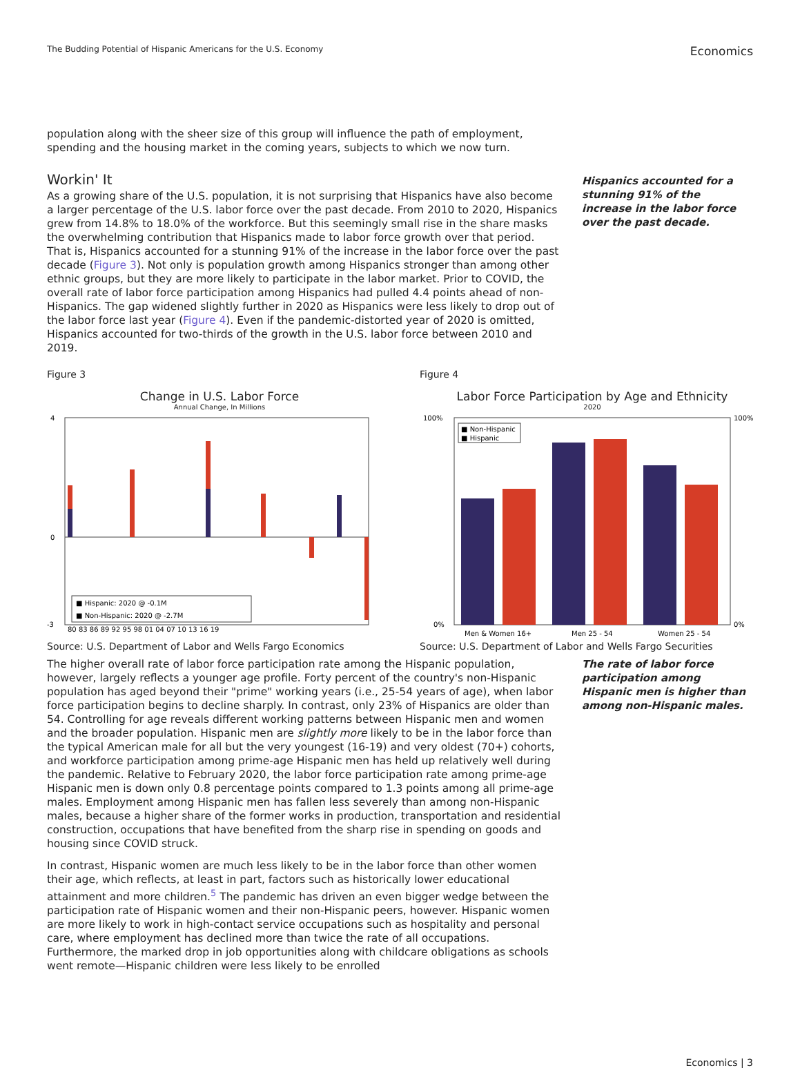The Budding Potential of Hispanic Americans for the U.S. Economy
Economics
population along with the sheer size of this group will influence the path of employment, spending and the housing market in the coming years, subjects to which we now turn.
Workin' It
As a growing share of the U.S. population, it is not surprising that Hispanics have also become a larger percentage of the U.S. labor force over the past decade. From 2010 to 2020, Hispanics grew from 14.8% to 18.0% of the workforce. But this seemingly small rise in the share masks the overwhelming contribution that Hispanics made to labor force growth over that period. That is, Hispanics accounted for a stunning 91% of the increase in the labor force over the past decade (Figure 3). Not only is population growth among Hispanics stronger than among other ethnic groups, but they are more likely to participate in the labor market. Prior to COVID, the overall rate of labor force participation among Hispanics had pulled 4.4 points ahead of non-Hispanics. The gap widened slightly further in 2020 as Hispanics were less likely to drop out of the labor force last year (Figure 4). Even if the pandemic-distorted year of 2020 is omitted, Hispanics accounted for two-thirds of the growth in the U.S. labor force between 2010 and 2019.
Hispanics accounted for a stunning 91% of the increase in the labor force over the past decade.
Figure 3
Change in U.S. Labor Force
Annual Change, In Millions
4
0
-3
80 83 86 89 92 95 98 01 04 07 10 13 16 19
■ Hispanic: 2020 @ -0.1M
■ Non-Hispanic: 2020 @ -2.7M
Source: U.S. Department of Labor and Wells Fargo Economics
Figure 4
Labor Force Participation by Age and Ethnicity
2020
100%
0%
100%
0%
■ Non-Hispanic
■ Hispanic
Men & Women 16+
Men 25 - 54
Women 25 - 54
Source: U.S. Department of Labor and Wells Fargo Securities
The higher overall rate of labor force participation rate among the Hispanic population, however, largely reflects a younger age profile. Forty percent of the country's non-Hispanic population has aged beyond their "prime" working years (i.e., 25-54 years of age), when labor force participation begins to decline sharply. In contrast, only 23% of Hispanics are older than 54. Controlling for age reveals different working patterns between Hispanic men and women and the broader population. Hispanic men are slightly more likely to be in the labor force than the typical American male for all but the very youngest (16-19) and very oldest (70+) cohorts, and workforce participation among prime-age Hispanic men has held up relatively well during the pandemic. Relative to February 2020, the labor force participation rate among prime-age Hispanic men is down only 0.8 percentage points compared to 1.3 points among all prime-age males. Employment among Hispanic men has fallen less severely than among non-Hispanic males, because a higher share of the former works in production, transportation and residential construction, occupations that have benefited from the sharp rise in spending on goods and housing since COVID struck.
In contrast, Hispanic women are much less likely to be in the labor force than other women their age, which reflects, at least in part, factors such as historically lower educational attainment and more children.<sup>5</sup> The pandemic has driven an even bigger wedge between the participation rate of Hispanic women and their non-Hispanic peers, however. Hispanic women are more likely to work in high-contact service occupations such as hospitality and personal care, where employment has declined more than twice the rate of all occupations. Furthermore, the marked drop in job opportunities along with childcare obligations as schools went remote—Hispanic children were less likely to be enrolled
The rate of labor force participation among Hispanic men is higher than among non-Hispanic males.
Economics | 3